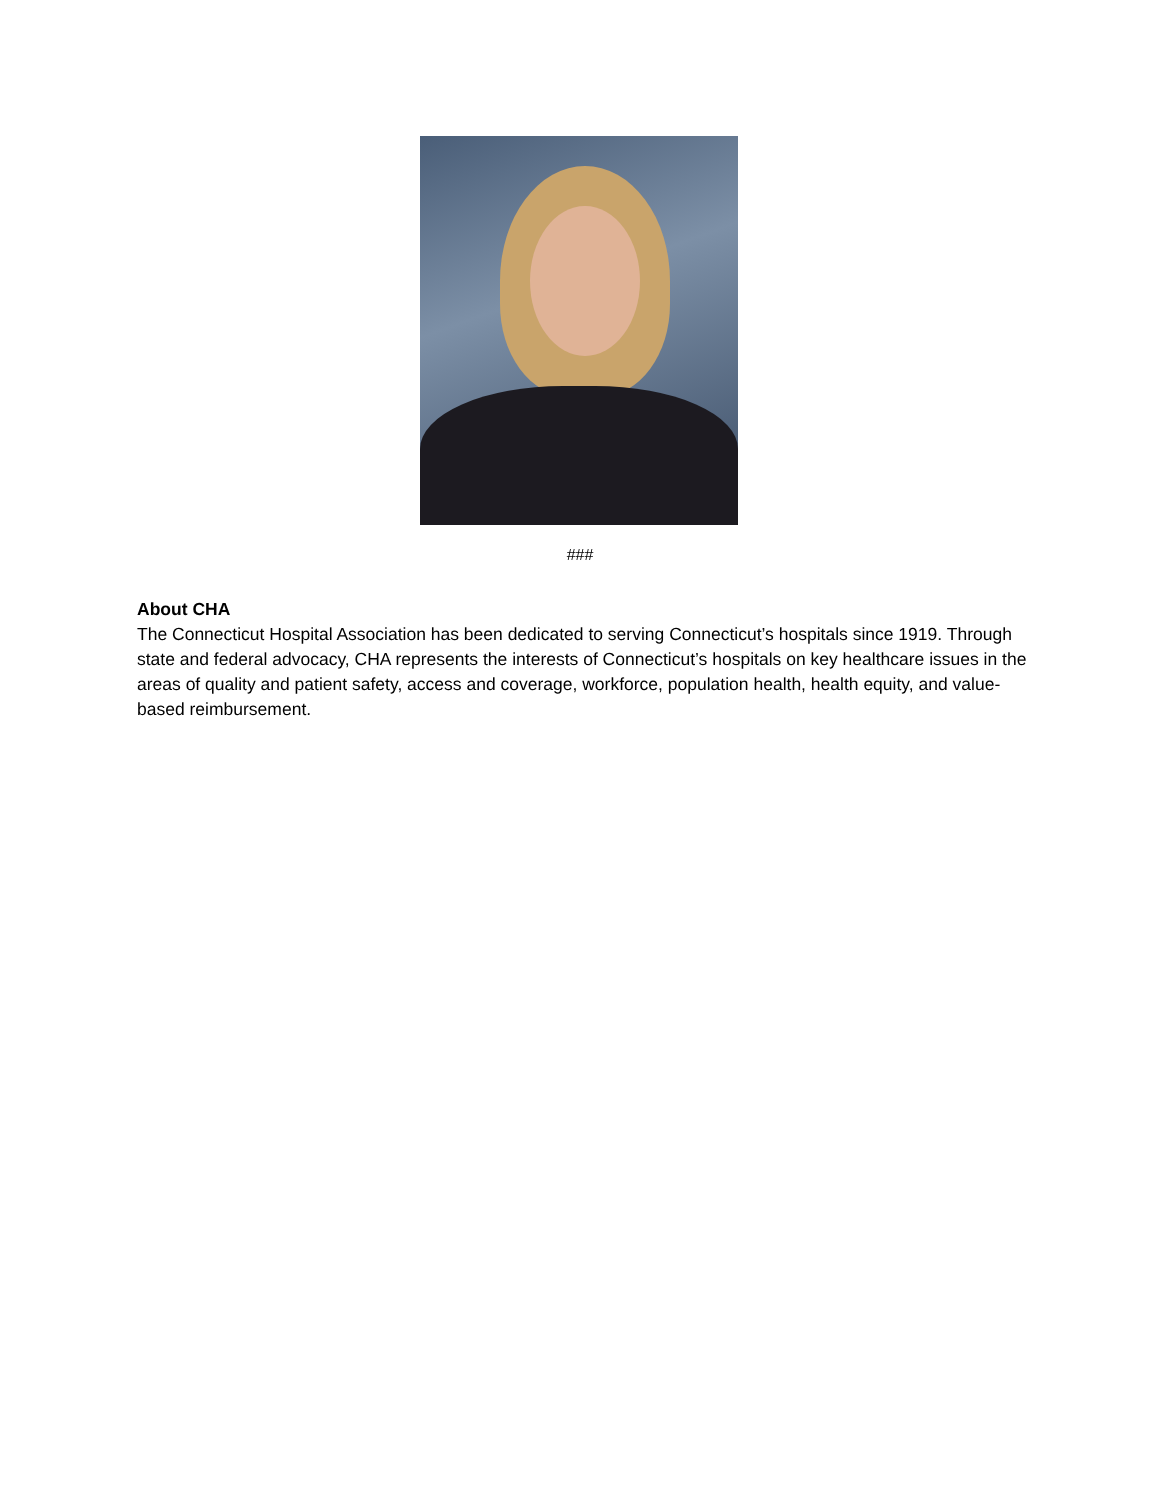###
About CHA
The Connecticut Hospital Association has been dedicated to serving Connecticut’s hospitals since 1919. Through state and federal advocacy, CHA represents the interests of Connecticut’s hospitals on key healthcare issues in the areas of quality and patient safety, access and coverage, workforce, population health, health equity, and value-based reimbursement.